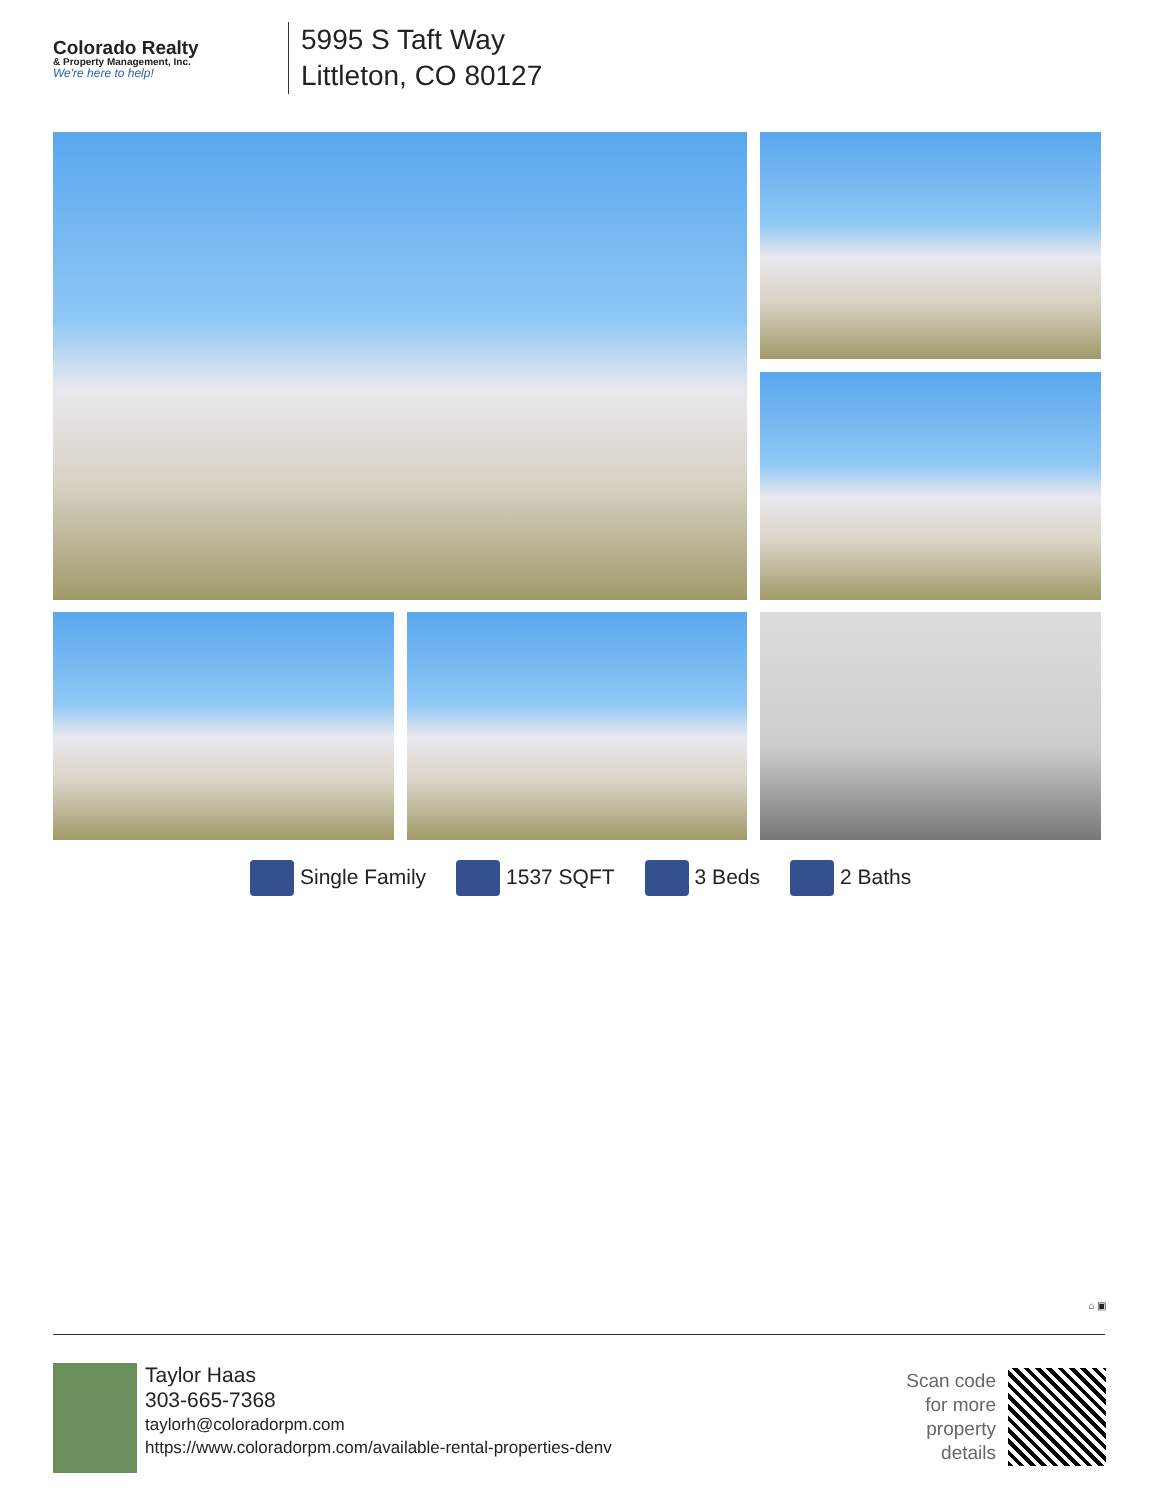Colorado Realty
& Property Management, Inc.
We're here to help!
5995 S Taft Way
Littleton, CO 80127
Single Family 1537 SQFT 3 Beds 2 Baths
⌂ ▣
Taylor Haas
303-665-7368
taylorh@coloradorpm.com
https://www.coloradorpm.com/available-rental-properties-denv
Scan code
for more
property
details